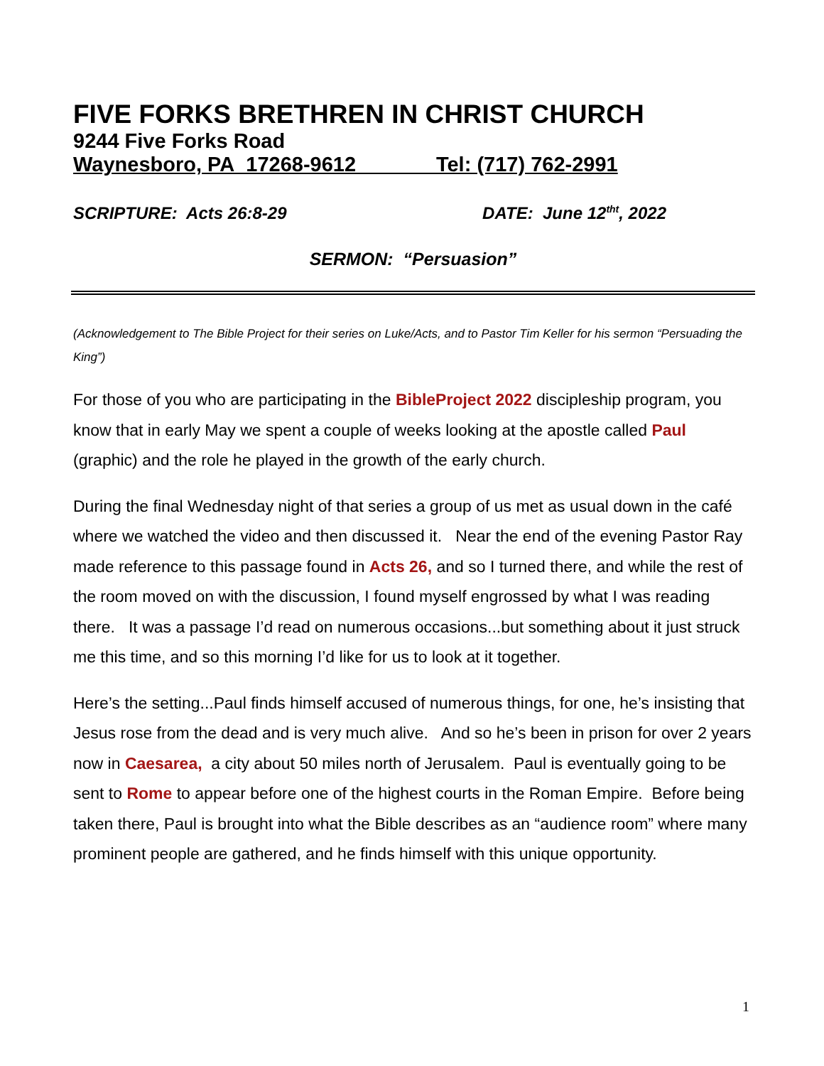FIVE FORKS BRETHREN IN CHRIST CHURCH
9244 Five Forks Road
Waynesboro, PA 17268-9612 Tel: (717) 762-2991
SCRIPTURE: Acts 26:8-29 DATE: June 12<sup>tht</sup>, 2022
SERMON: “Persuasion”
(Acknowledgement to The Bible Project for their series on Luke/Acts, and to Pastor Tim Keller for his sermon “Persuading the King”)
For those of you who are participating in the BibleProject 2022 discipleship program, you know that in early May we spent a couple of weeks looking at the apostle called Paul (graphic) and the role he played in the growth of the early church.
During the final Wednesday night of that series a group of us met as usual down in the café where we watched the video and then discussed it. Near the end of the evening Pastor Ray made reference to this passage found in Acts 26, and so I turned there, and while the rest of the room moved on with the discussion, I found myself engrossed by what I was reading there. It was a passage I’d read on numerous occasions...but something about it just struck me this time, and so this morning I’d like for us to look at it together.
Here’s the setting...Paul finds himself accused of numerous things, for one, he’s insisting that Jesus rose from the dead and is very much alive. And so he’s been in prison for over 2 years now in Caesarea, a city about 50 miles north of Jerusalem. Paul is eventually going to be sent to Rome to appear before one of the highest courts in the Roman Empire. Before being taken there, Paul is brought into what the Bible describes as an “audience room” where many prominent people are gathered, and he finds himself with this unique opportunity.
1